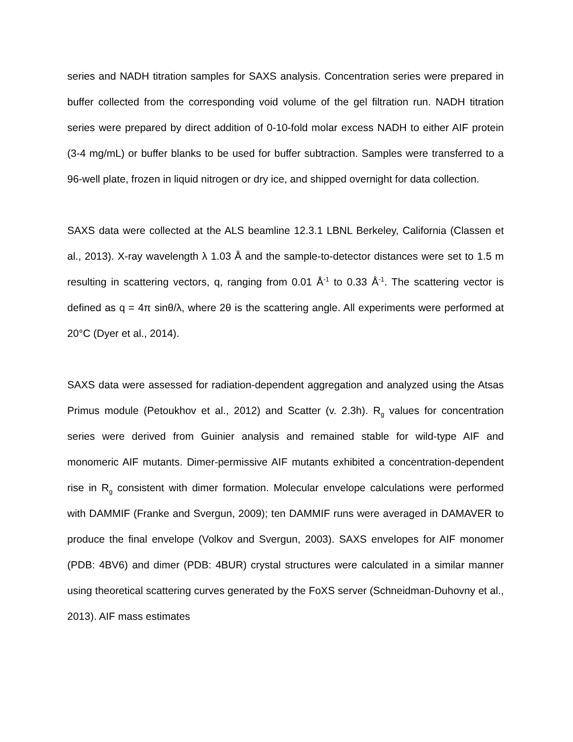series and NADH titration samples for SAXS analysis. Concentration series were prepared in buffer collected from the corresponding void volume of the gel filtration run. NADH titration series were prepared by direct addition of 0-10-fold molar excess NADH to either AIF protein (3-4 mg/mL) or buffer blanks to be used for buffer subtraction. Samples were transferred to a 96-well plate, frozen in liquid nitrogen or dry ice, and shipped overnight for data collection.
SAXS data were collected at the ALS beamline 12.3.1 LBNL Berkeley, California (Classen et al., 2013). X-ray wavelength λ 1.03 Å and the sample-to-detector distances were set to 1.5 m resulting in scattering vectors, q, ranging from 0.01 Å<sup>-1</sup> to 0.33 Å<sup>-1</sup>. The scattering vector is defined as q = 4π sinθ/λ, where 2θ is the scattering angle. All experiments were performed at 20°C (Dyer et al., 2014).
SAXS data were assessed for radiation-dependent aggregation and analyzed using the Atsas Primus module (Petoukhov et al., 2012) and Scatter (v. 2.3h). R<sub>g</sub> values for concentration series were derived from Guinier analysis and remained stable for wild-type AIF and monomeric AIF mutants. Dimer-permissive AIF mutants exhibited a concentration-dependent rise in R<sub>g</sub> consistent with dimer formation. Molecular envelope calculations were performed with DAMMIF (Franke and Svergun, 2009); ten DAMMIF runs were averaged in DAMAVER to produce the final envelope (Volkov and Svergun, 2003). SAXS envelopes for AIF monomer (PDB: 4BV6) and dimer (PDB: 4BUR) crystal structures were calculated in a similar manner using theoretical scattering curves generated by the FoXS server (Schneidman-Duhovny et al., 2013). AIF mass estimates